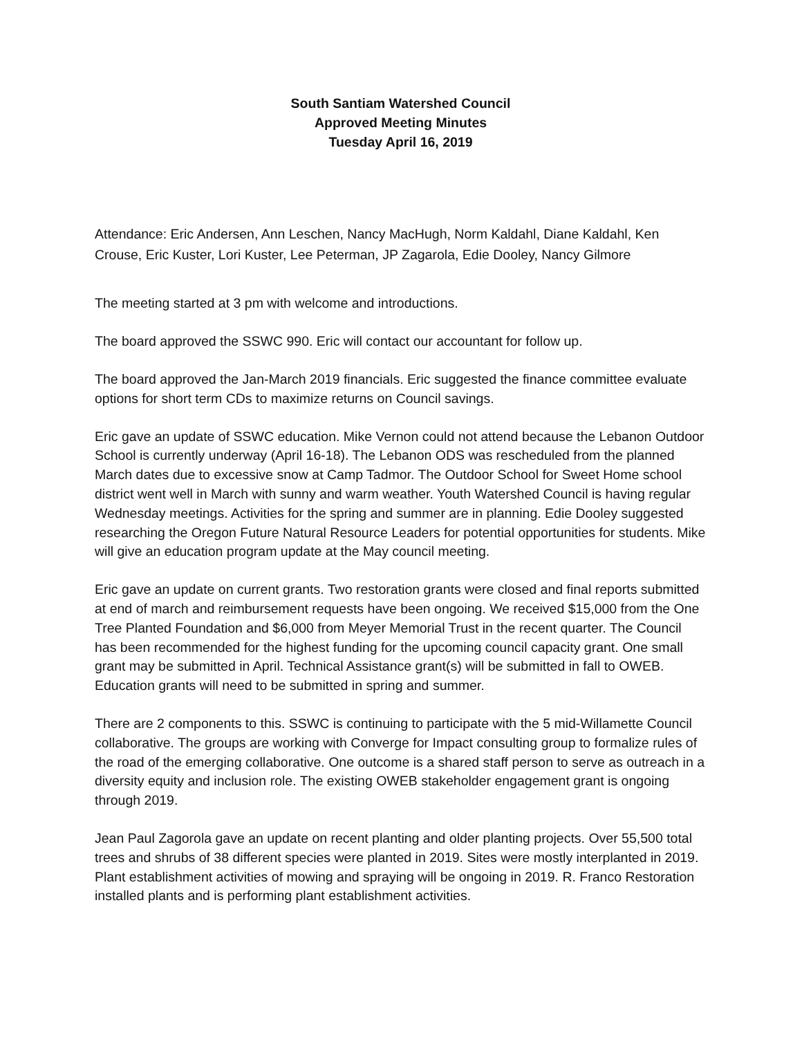South Santiam Watershed Council
Approved Meeting Minutes
Tuesday April 16, 2019
Attendance: Eric Andersen, Ann Leschen, Nancy MacHugh, Norm Kaldahl, Diane Kaldahl, Ken Crouse, Eric Kuster, Lori Kuster, Lee Peterman, JP Zagarola, Edie Dooley, Nancy Gilmore
The meeting started at 3 pm with welcome and introductions.
The board approved the SSWC 990. Eric will contact our accountant for follow up.
The board approved the Jan-March 2019 financials. Eric suggested the finance committee evaluate options for short term CDs to maximize returns on Council savings.
Eric gave an update of SSWC education. Mike Vernon could not attend because the Lebanon Outdoor School is currently underway (April 16-18). The Lebanon ODS was rescheduled from the planned March dates due to excessive snow at Camp Tadmor. The Outdoor School for Sweet Home school district went well in March with sunny and warm weather. Youth Watershed Council is having regular Wednesday meetings. Activities for the spring and summer are in planning. Edie Dooley suggested researching the Oregon Future Natural Resource Leaders for potential opportunities for students. Mike will give an education program update at the May council meeting.
Eric gave an update on current grants. Two restoration grants were closed and final reports submitted at end of march and reimbursement requests have been ongoing. We received $15,000 from the One Tree Planted Foundation and $6,000 from Meyer Memorial Trust in the recent quarter. The Council has been recommended for the highest funding for the upcoming council capacity grant. One small grant may be submitted in April. Technical Assistance grant(s) will be submitted in fall to OWEB. Education grants will need to be submitted in spring and summer.
There are 2 components to this. SSWC is continuing to participate with the 5 mid-Willamette Council collaborative. The groups are working with Converge for Impact consulting group to formalize rules of the road of the emerging collaborative. One outcome is a shared staff person to serve as outreach in a diversity equity and inclusion role. The existing OWEB stakeholder engagement grant is ongoing through 2019.
Jean Paul Zagorola gave an update on recent planting and older planting projects. Over 55,500 total trees and shrubs of 38 different species were planted in 2019. Sites were mostly interplanted in 2019. Plant establishment activities of mowing and spraying will be ongoing in 2019. R. Franco Restoration installed plants and is performing plant establishment activities.